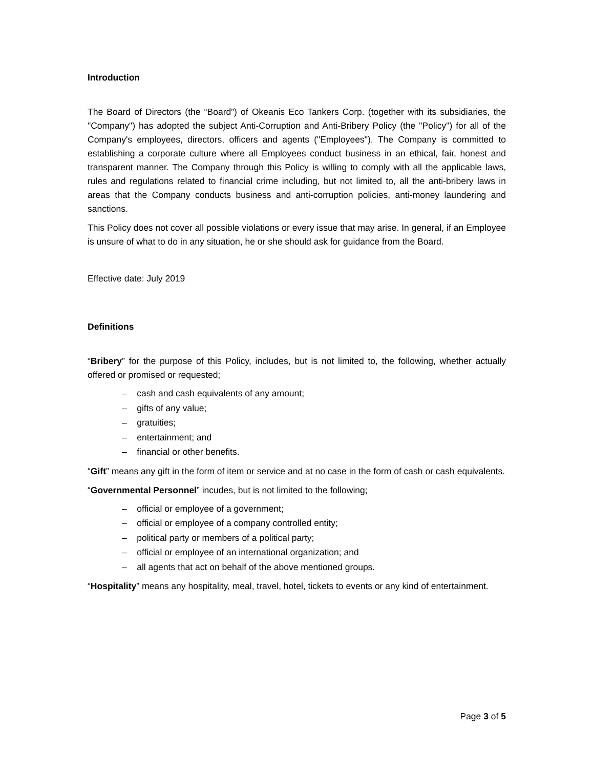Introduction
The Board of Directors (the “Board”) of Okeanis Eco Tankers Corp. (together with its subsidiaries, the "Company") has adopted the subject Anti-Corruption and Anti-Bribery Policy (the "Policy") for all of the Company's employees, directors, officers and agents ("Employees"). The Company is committed to establishing a corporate culture where all Employees conduct business in an ethical, fair, honest and transparent manner. The Company through this Policy is willing to comply with all the applicable laws, rules and regulations related to financial crime including, but not limited to, all the anti-bribery laws in areas that the Company conducts business and anti-corruption policies, anti-money laundering and sanctions.
This Policy does not cover all possible violations or every issue that may arise. In general, if an Employee is unsure of what to do in any situation, he or she should ask for guidance from the Board.
Effective date: July 2019
Definitions
“Bribery” for the purpose of this Policy, includes, but is not limited to, the following, whether actually offered or promised or requested;
– cash and cash equivalents of any amount;
– gifts of any value;
– gratuities;
– entertainment; and
– financial or other benefits.
“Gift” means any gift in the form of item or service and at no case in the form of cash or cash equivalents.
“Governmental Personnel” incudes, but is not limited to the following;
– official or employee of a government;
– official or employee of a company controlled entity;
– political party or members of a political party;
– official or employee of an international organization; and
– all agents that act on behalf of the above mentioned groups.
“Hospitality” means any hospitality, meal, travel, hotel, tickets to events or any kind of entertainment.
Page 3 of 5